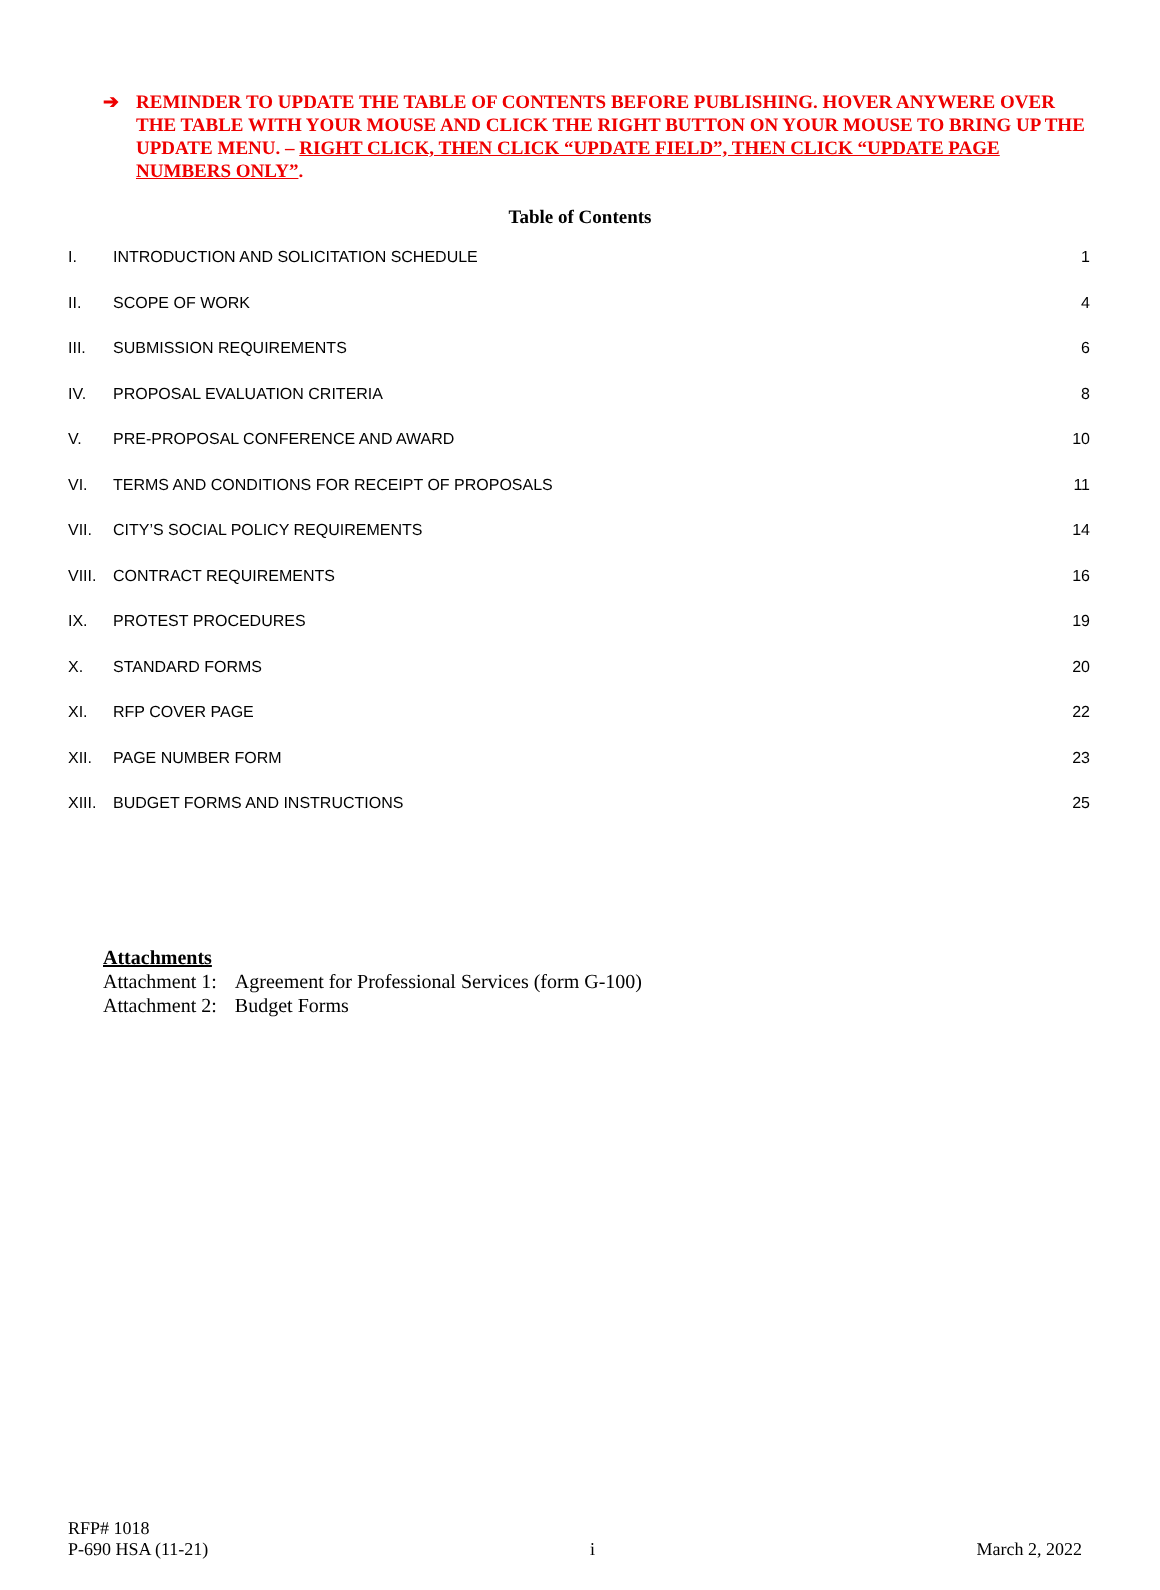➔ REMINDER TO UPDATE THE TABLE OF CONTENTS BEFORE PUBLISHING. HOVER ANYWERE OVER THE TABLE WITH YOUR MOUSE AND CLICK THE RIGHT BUTTON ON YOUR MOUSE TO BRING UP THE UPDATE MENU. – RIGHT CLICK, THEN CLICK “UPDATE FIELD”, THEN CLICK “UPDATE PAGE NUMBERS ONLY”.
Table of Contents
I. INTRODUCTION AND SOLICITATION SCHEDULE 1
II. SCOPE OF WORK 4
III. SUBMISSION REQUIREMENTS 6
IV. PROPOSAL EVALUATION CRITERIA 8
V. PRE-PROPOSAL CONFERENCE AND AWARD 10
VI. TERMS AND CONDITIONS FOR RECEIPT OF PROPOSALS 11
VII. CITY’S SOCIAL POLICY REQUIREMENTS 14
VIII. CONTRACT REQUIREMENTS 16
IX. PROTEST PROCEDURES 19
X. STANDARD FORMS 20
XI. RFP COVER PAGE 22
XII. PAGE NUMBER FORM 23
XIII. BUDGET FORMS AND INSTRUCTIONS 25
Attachments
| Attachment 1: | Agreement for Professional Services (form G-100) |
| Attachment 2: | Budget Forms |
RFP# 1018
P-690 HSA (11-21)
i
March 2, 2022